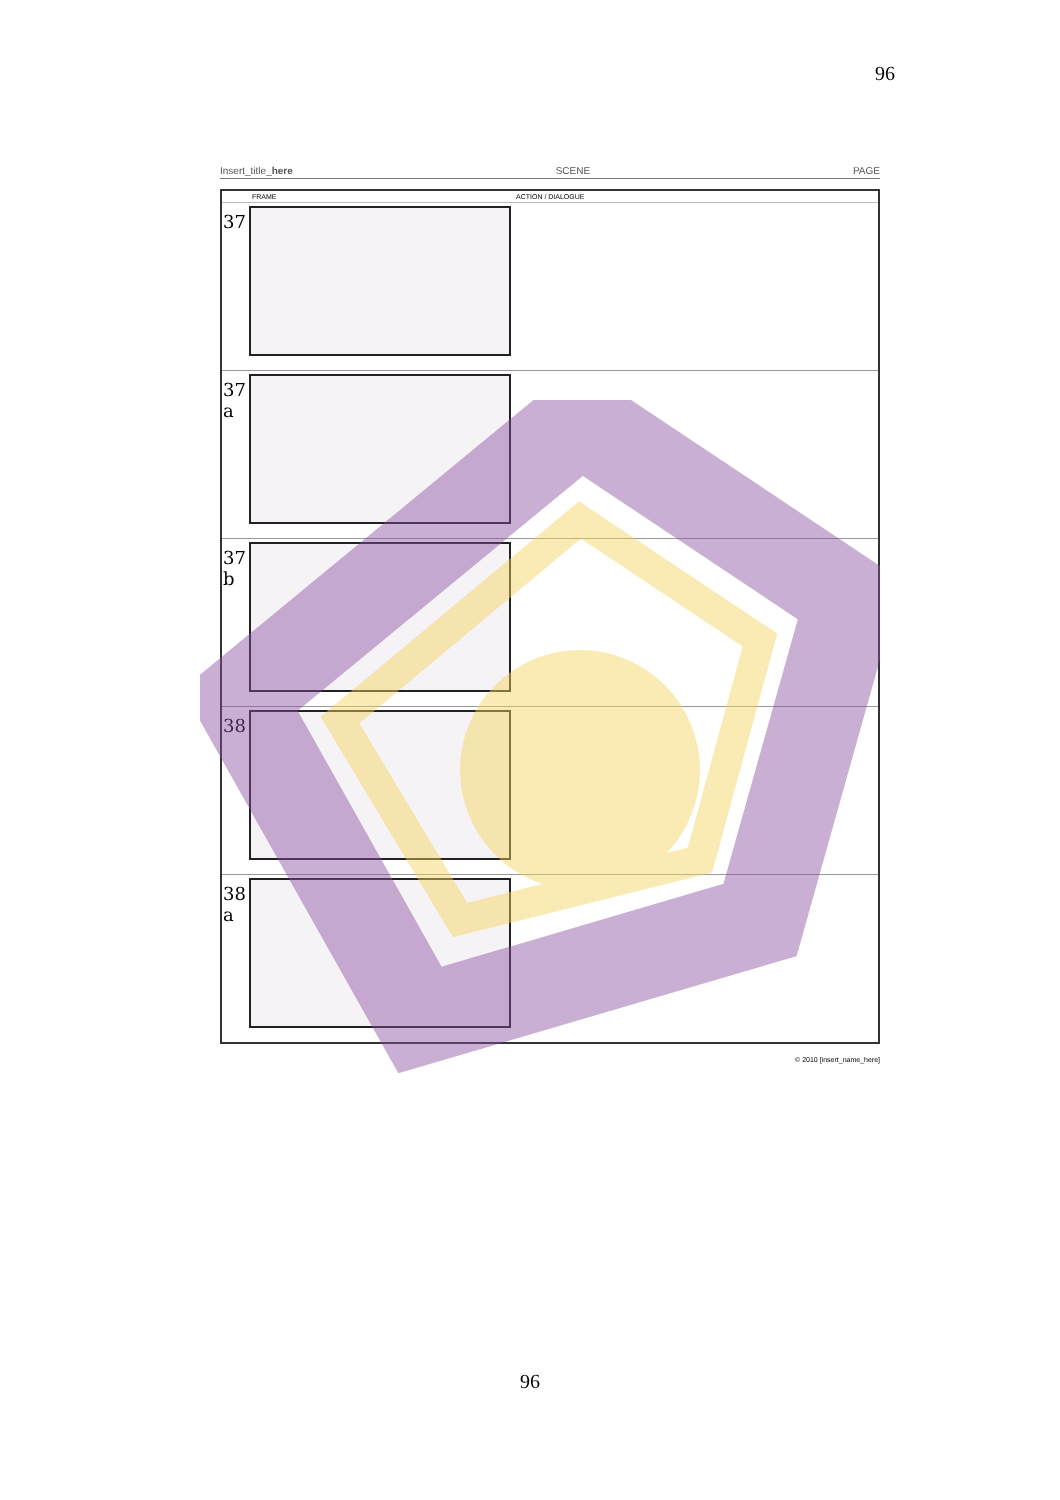96
Insert_title_here SCENE PAGE
| | FRAME | ACTION / DIALOGUE |
| --- | --- | --- |
| 37 | | |
| 37 a | | |
| 37 b | | |
| 38 | | |
| 38 a | | |
© 2010 [insert_name_here]
96